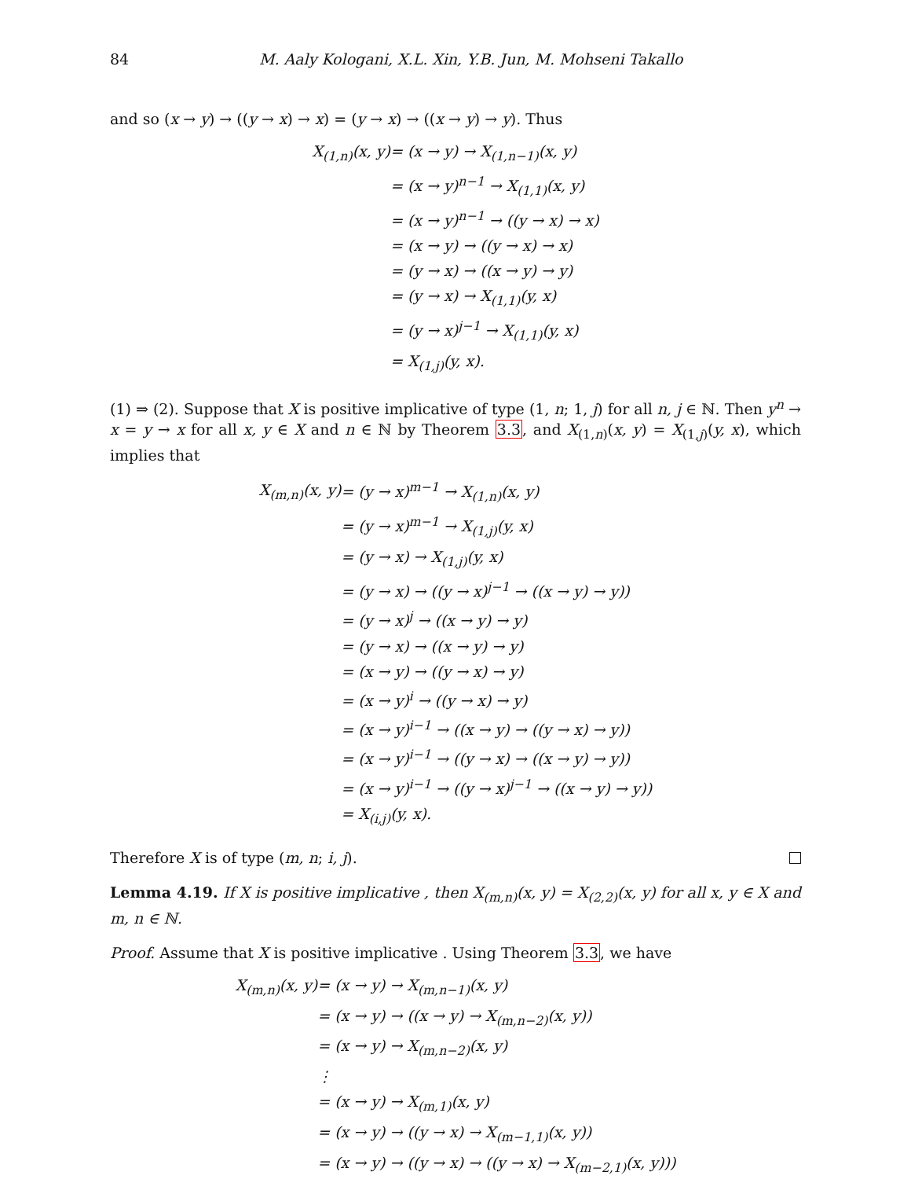84 M. Aaly Kologani, X.L. Xin, Y.B. Jun, M. Mohseni Takallo
and so (x → y) → ((y → x) → x) = (y → x) → ((x → y) → y). Thus
| X<sub>(1,n)</sub>(x, y) | = (x → y) → X<sub>(1,n−1)</sub>(x, y) |
| | = (x → y)<sup>n−1</sup> → X<sub>(1,1)</sub>(x, y) |
| | = (x → y)<sup>n−1</sup> → ((y → x) → x) |
| | = (x → y) → ((y → x) → x) |
| | = (y → x) → ((x → y) → y) |
| | = (y → x) → X<sub>(1,1)</sub>(y, x) |
| | = (y → x)<sup>j−1</sup> → X<sub>(1,1)</sub>(y, x) |
| | = X<sub>(1,j)</sub>(y, x). |
(1) ⇒ (2). Suppose that X is positive implicative of type (1, n; 1, j) for all n, j ∈ ℕ. Then y<sup>n</sup> → x = y → x for all x, y ∈ X and n ∈ ℕ by Theorem 3.3, and X<sub>(1,n)</sub>(x, y) = X<sub>(1,j)</sub>(y, x), which implies that
| X<sub>(m,n)</sub>(x, y) | = (y → x)<sup>m−1</sup> → X<sub>(1,n)</sub>(x, y) |
| | = (y → x)<sup>m−1</sup> → X<sub>(1,j)</sub>(y, x) |
| | = (y → x) → X<sub>(1,j)</sub>(y, x) |
| | = (y → x) → ((y → x)<sup>j−1</sup> → ((x → y) → y)) |
| | = (y → x)<sup>j</sup> → ((x → y) → y) |
| | = (y → x) → ((x → y) → y) |
| | = (x → y) → ((y → x) → y) |
| | = (x → y)<sup>i</sup> → ((y → x) → y) |
| | = (x → y)<sup>i−1</sup> → ((x → y) → ((y → x) → y)) |
| | = (x → y)<sup>i−1</sup> → ((y → x) → ((x → y) → y)) |
| | = (x → y)<sup>i−1</sup> → ((y → x)<sup>j−1</sup> → ((x → y) → y)) |
| | = X<sub>(i,j)</sub>(y, x). |
Therefore X is of type (m, n; i, j).
Lemma 4.19. If X is positive implicative , then X<sub>(m,n)</sub>(x, y) = X<sub>(2,2)</sub>(x, y) for all x, y ∈ X and m, n ∈ ℕ.
Proof. Assume that X is positive implicative . Using Theorem 3.3, we have
| X<sub>(m,n)</sub>(x, y) | = (x → y) → X<sub>(m,n−1)</sub>(x, y) |
| | = (x → y) → ((x → y) → X<sub>(m,n−2)</sub>(x, y)) |
| | = (x → y) → X<sub>(m,n−2)</sub>(x, y) |
| | ⋮ |
| | = (x → y) → X<sub>(m,1)</sub>(x, y) |
| | = (x → y) → ((y → x) → X<sub>(m−1,1)</sub>(x, y)) |
| | = (x → y) → ((y → x) → ((y → x) → X<sub>(m−2,1)</sub>(x, y))) |